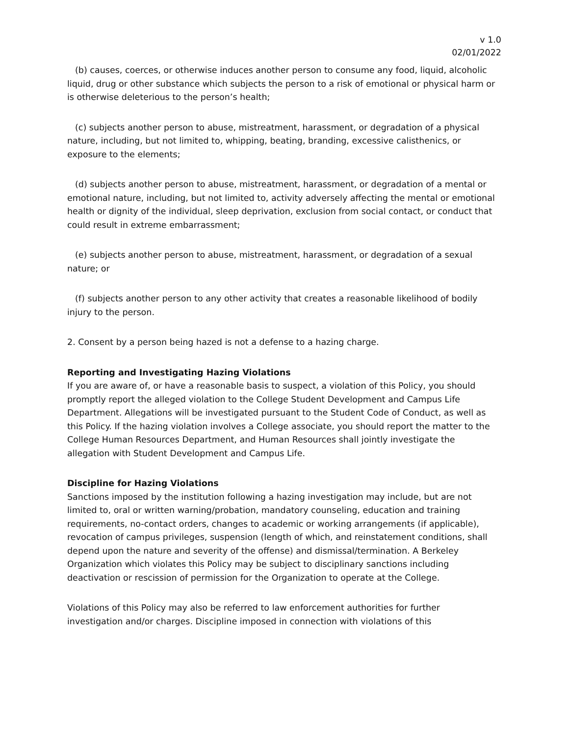v 1.0
02/01/2022
(b) causes, coerces, or otherwise induces another person to consume any food, liquid, alcoholic liquid, drug or other substance which subjects the person to a risk of emotional or physical harm or is otherwise deleterious to the person’s health;
(c) subjects another person to abuse, mistreatment, harassment, or degradation of a physical nature, including, but not limited to, whipping, beating, branding, excessive calisthenics, or exposure to the elements;
(d) subjects another person to abuse, mistreatment, harassment, or degradation of a mental or emotional nature, including, but not limited to, activity adversely affecting the mental or emotional health or dignity of the individual, sleep deprivation, exclusion from social contact, or conduct that could result in extreme embarrassment;
(e) subjects another person to abuse, mistreatment, harassment, or degradation of a sexual nature; or
(f) subjects another person to any other activity that creates a reasonable likelihood of bodily injury to the person.
2. Consent by a person being hazed is not a defense to a hazing charge.
Reporting and Investigating Hazing Violations
If you are aware of, or have a reasonable basis to suspect, a violation of this Policy, you should promptly report the alleged violation to the College Student Development and Campus Life Department. Allegations will be investigated pursuant to the Student Code of Conduct, as well as this Policy. If the hazing violation involves a College associate, you should report the matter to the College Human Resources Department, and Human Resources shall jointly investigate the allegation with Student Development and Campus Life.
Discipline for Hazing Violations
Sanctions imposed by the institution following a hazing investigation may include, but are not limited to, oral or written warning/probation, mandatory counseling, education and training requirements, no-contact orders, changes to academic or working arrangements (if applicable), revocation of campus privileges, suspension (length of which, and reinstatement conditions, shall depend upon the nature and severity of the offense) and dismissal/termination. A Berkeley Organization which violates this Policy may be subject to disciplinary sanctions including deactivation or rescission of permission for the Organization to operate at the College.
Violations of this Policy may also be referred to law enforcement authorities for further investigation and/or charges. Discipline imposed in connection with violations of this